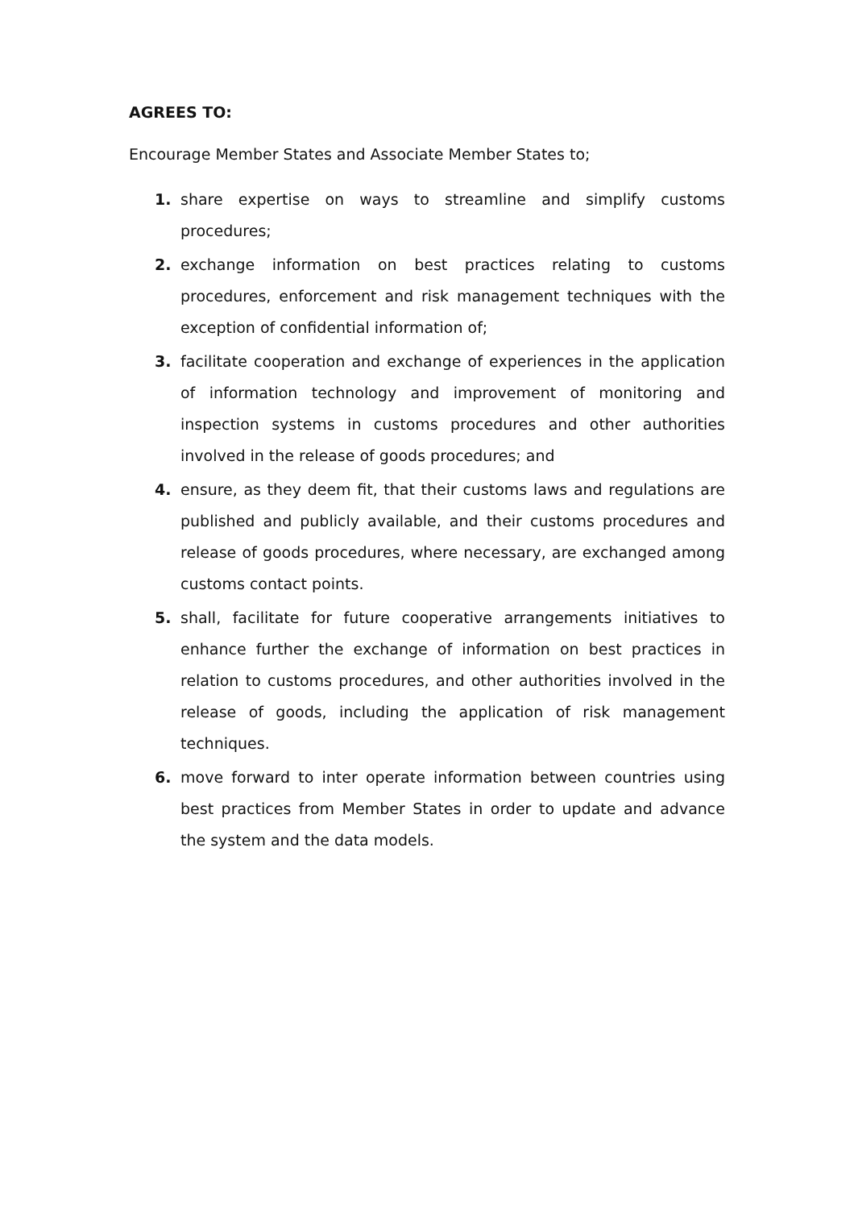AGREES TO:
Encourage Member States and Associate Member States to;
1. share expertise on ways to streamline and simplify customs procedures;
2. exchange information on best practices relating to customs procedures, enforcement and risk management techniques with the exception of confidential information of;
3. facilitate cooperation and exchange of experiences in the application of information technology and improvement of monitoring and inspection systems in customs procedures and other authorities involved in the release of goods procedures; and
4. ensure, as they deem fit, that their customs laws and regulations are published and publicly available, and their customs procedures and release of goods procedures, where necessary, are exchanged among customs contact points.
5. shall, facilitate for future cooperative arrangements initiatives to enhance further the exchange of information on best practices in relation to customs procedures, and other authorities involved in the release of goods, including the application of risk management techniques.
6. move forward to inter operate information between countries using best practices from Member States in order to update and advance the system and the data models.